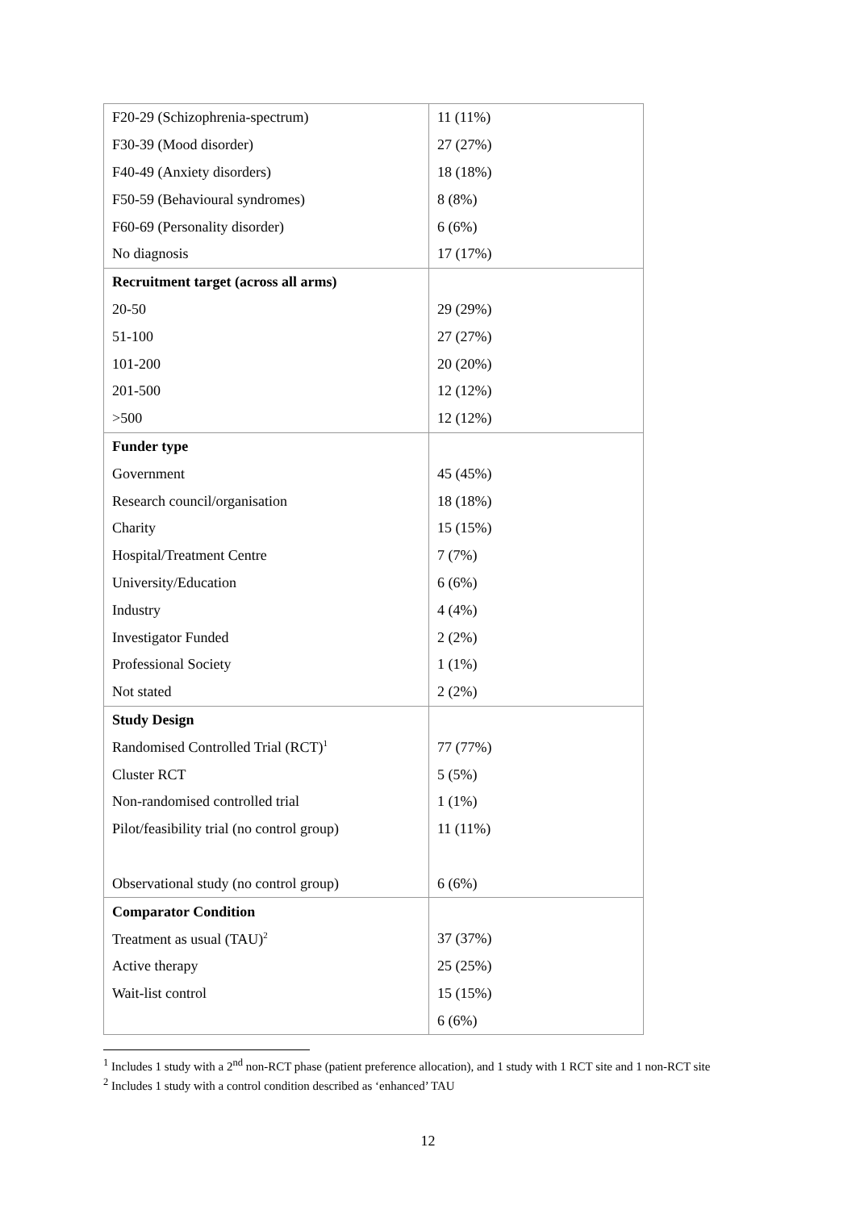| F20-29 (Schizophrenia-spectrum) | 11 (11%) |
| F30-39 (Mood disorder) | 27 (27%) |
| F40-49 (Anxiety disorders) | 18 (18%) |
| F50-59 (Behavioural syndromes) | 8 (8%) |
| F60-69 (Personality disorder) | 6 (6%) |
| No diagnosis | 17 (17%) |
| Recruitment target (across all arms) | |
| 20-50 | 29 (29%) |
| 51-100 | 27 (27%) |
| 101-200 | 20 (20%) |
| 201-500 | 12 (12%) |
| >500 | 12 (12%) |
| Funder type | |
| Government | 45 (45%) |
| Research council/organisation | 18 (18%) |
| Charity | 15 (15%) |
| Hospital/Treatment Centre | 7 (7%) |
| University/Education | 6 (6%) |
| Industry | 4 (4%) |
| Investigator Funded | 2 (2%) |
| Professional Society | 1 (1%) |
| Not stated | 2 (2%) |
| Study Design | |
| Randomised Controlled Trial (RCT)<sup>1</sup> | 77 (77%) |
| Cluster RCT | 5 (5%) |
| Non-randomised controlled trial | 1 (1%) |
| Pilot/feasibility trial (no control group) | 11 (11%) |
| Observational study (no control group) | 6 (6%) |
| Comparator Condition | |
| Treatment as usual (TAU)<sup>2</sup> | 37 (37%) |
| Active therapy | 25 (25%) |
| Wait-list control | 15 (15%) |
| | 6 (6%) |
<sup>1</sup> Includes 1 study with a 2<sup>nd</sup> non-RCT phase (patient preference allocation), and 1 study with 1 RCT site and 1 non-RCT site
<sup>2</sup> Includes 1 study with a control condition described as ‘enhanced’ TAU
12